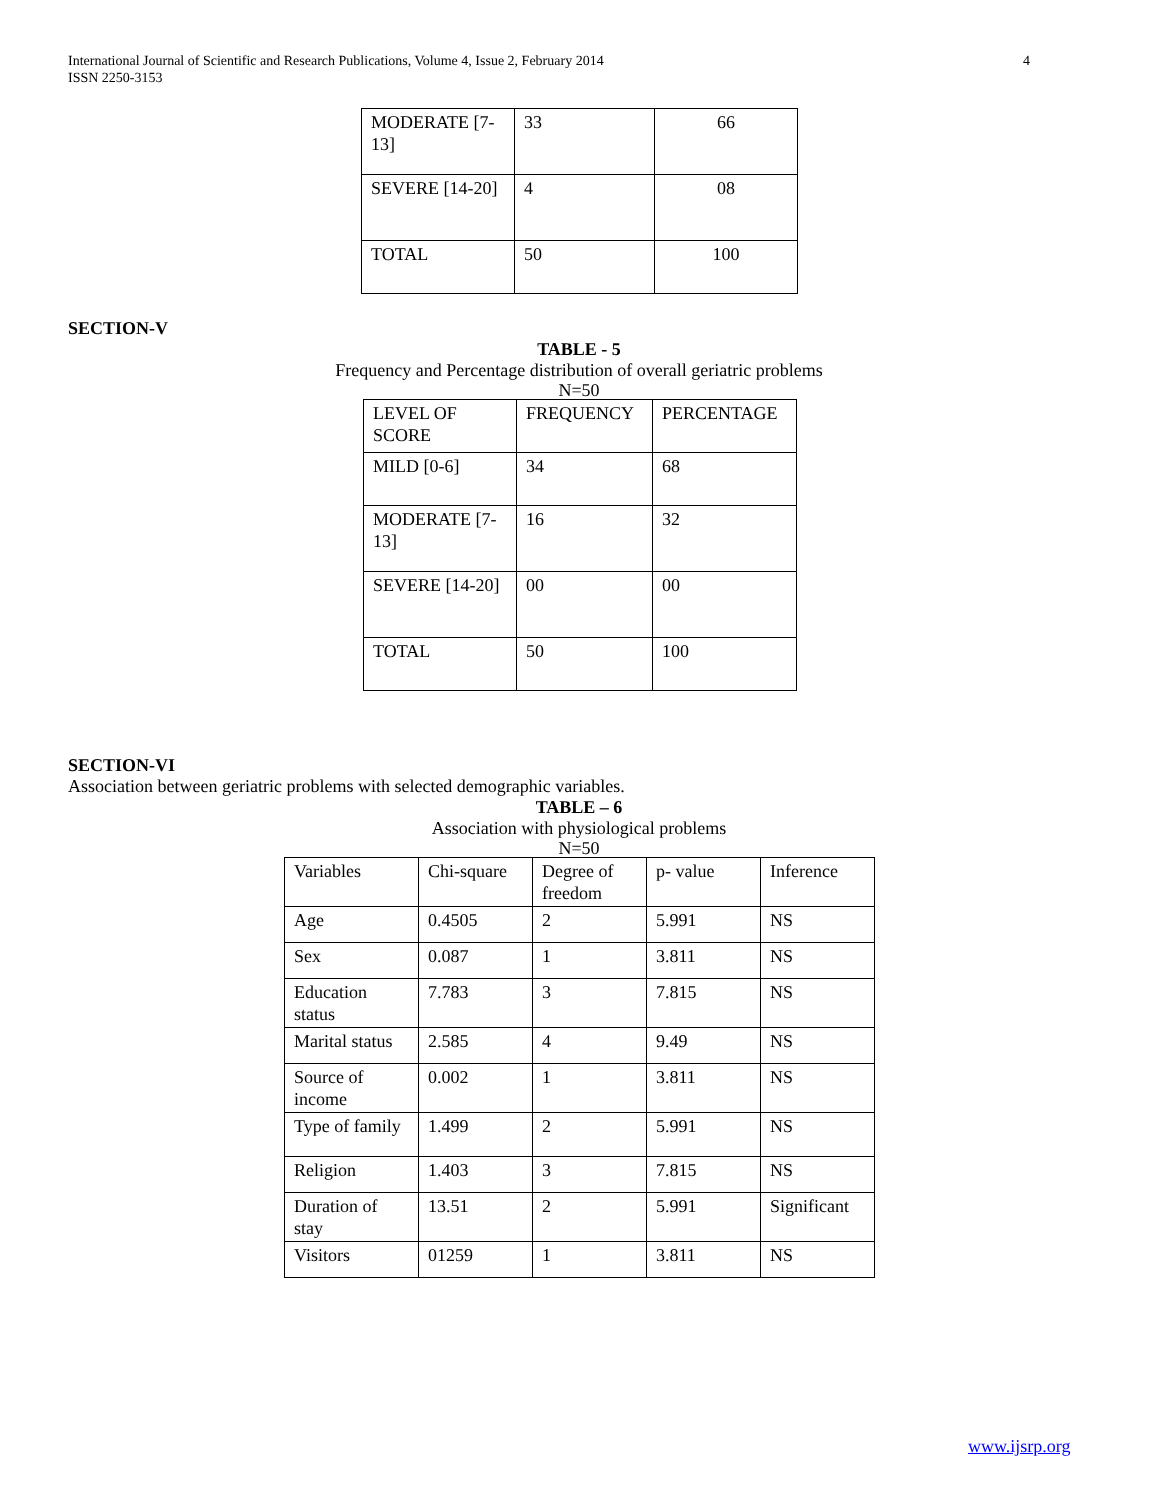4 International Journal of Scientific and Research Publications, Volume 4, Issue 2, February 2014
ISSN 2250-3153
| MODERATE [7-13] | 33 | 66 |
| SEVERE [14-20] | 4 | 08 |
| TOTAL | 50 | 100 |
SECTION-V
TABLE - 5
Frequency and Percentage distribution of overall geriatric problems
N=50
| LEVEL OF SCORE | FREQUENCY | PERCENTAGE |
| MILD [0-6] | 34 | 68 |
| MODERATE [7-13] | 16 | 32 |
| SEVERE [14-20] | 00 | 00 |
| TOTAL | 50 | 100 |
SECTION-VI
Association between geriatric problems with selected demographic variables.
TABLE – 6
Association with physiological problems
N=50
| Variables | Chi-square | Degree of freedom | p- value | Inference |
| Age | 0.4505 | 2 | 5.991 | NS |
| Sex | 0.087 | 1 | 3.811 | NS |
| Education status | 7.783 | 3 | 7.815 | NS |
| Marital status | 2.585 | 4 | 9.49 | NS |
| Source of income | 0.002 | 1 | 3.811 | NS |
| Type of family | 1.499 | 2 | 5.991 | NS |
| Religion | 1.403 | 3 | 7.815 | NS |
| Duration of stay | 13.51 | 2 | 5.991 | Significant |
| Visitors | 01259 | 1 | 3.811 | NS |
www.ijsrp.org